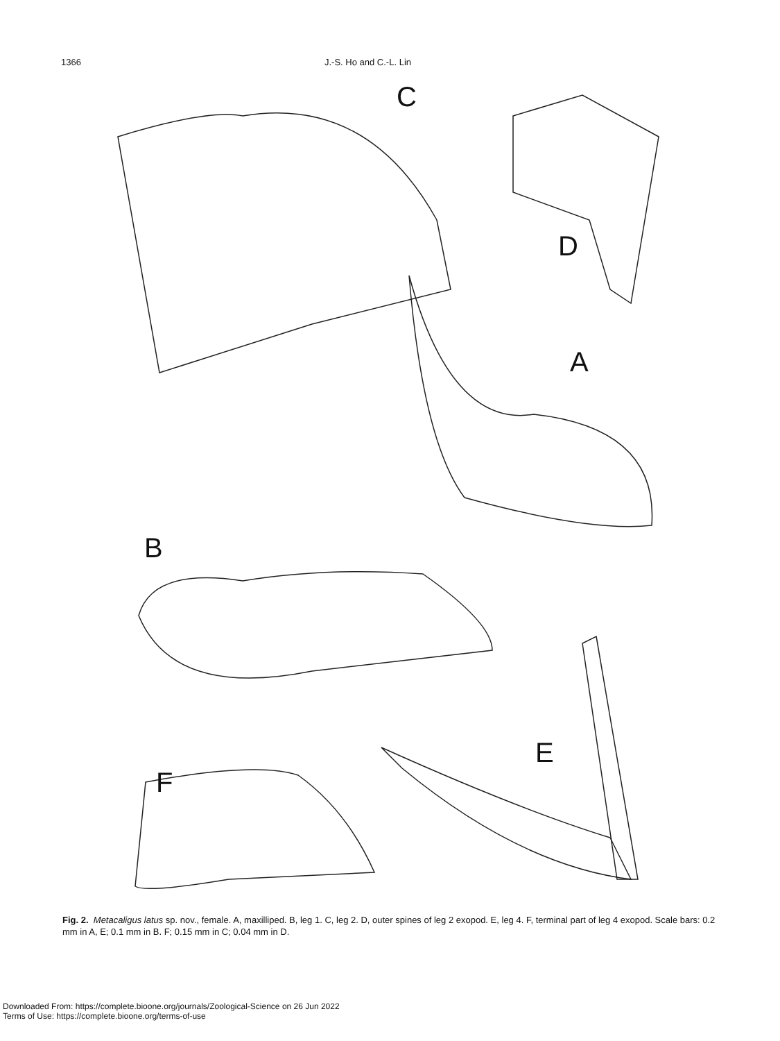1366 J.-S. Ho and C.-L. Lin
C
D
A
B
E
F
Fig. 2. Metacaligus latus sp. nov., female. A, maxilliped. B, leg 1. C, leg 2. D, outer spines of leg 2 exopod. E, leg 4. F, terminal part of leg 4 exopod. Scale bars: 0.2 mm in A, E; 0.1 mm in B. F; 0.15 mm in C; 0.04 mm in D.
Downloaded From: https://complete.bioone.org/journals/Zoological-Science on 26 Jun 2022
Terms of Use: https://complete.bioone.org/terms-of-use